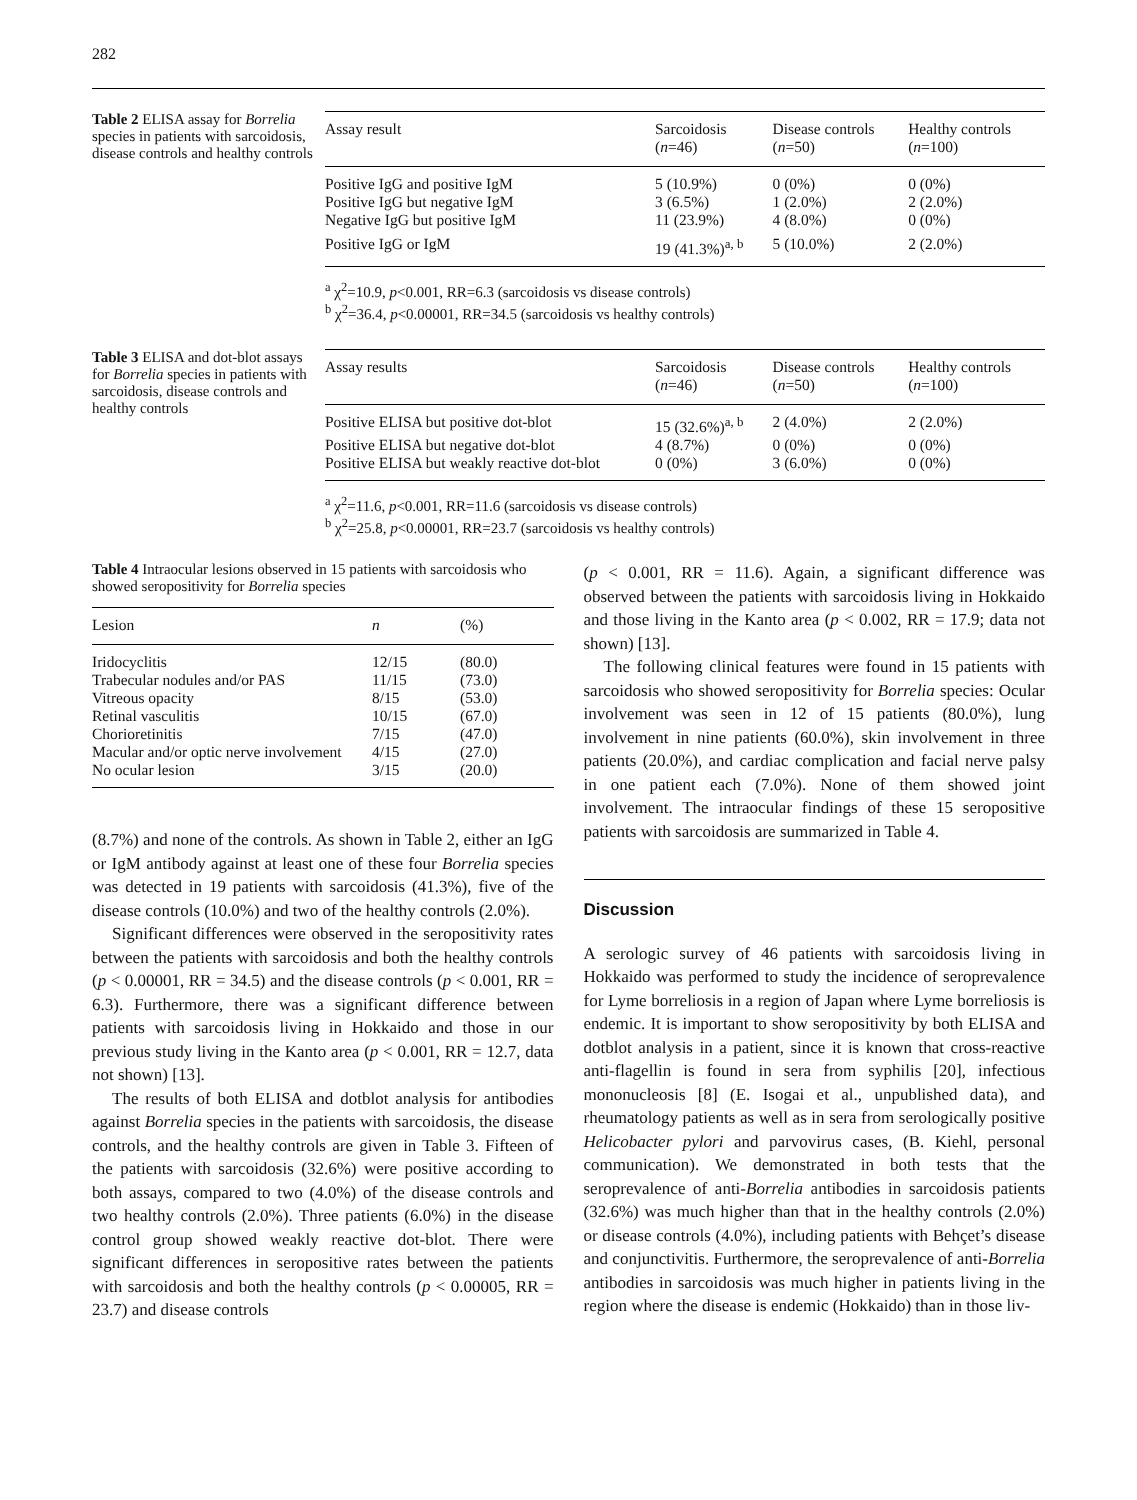282
Table 2 ELISA assay for Borrelia species in patients with sarcoidosis, disease controls and healthy controls
| Assay result | Sarcoidosis ( n =46) | Disease controls ( n =50) | Healthy controls ( n =100) |
| --- | --- | --- | --- |
| Positive IgG and positive IgM | 5 (10.9%) | 0 (0%) | 0 (0%) |
| Positive IgG but negative IgM | 3 (6.5%) | 1 (2.0%) | 2 (2.0%) |
| Negative IgG but positive IgM | 11 (23.9%) | 4 (8.0%) | 0 (0%) |
| Positive IgG or IgM | 19 (41.3%)<sup>a, b</sup> | 5 (10.0%) | 2 (2.0%) |
<sup>a</sup> χ<sup>2</sup>=10.9, p<0.001, RR=6.3 (sarcoidosis vs disease controls)
<sup>b</sup> χ<sup>2</sup>=36.4, p<0.00001, RR=34.5 (sarcoidosis vs healthy controls)
Table 3 ELISA and dot-blot assays for Borrelia species in patients with sarcoidosis, disease controls and healthy controls
| Assay results | Sarcoidosis ( n =46) | Disease controls ( n =50) | Healthy controls ( n =100) |
| --- | --- | --- | --- |
| Positive ELISA but positive dot-blot | 15 (32.6%)<sup>a, b</sup> | 2 (4.0%) | 2 (2.0%) |
| Positive ELISA but negative dot-blot | 4 (8.7%) | 0 (0%) | 0 (0%) |
| Positive ELISA but weakly reactive dot-blot | 0 (0%) | 3 (6.0%) | 0 (0%) |
<sup>a</sup> χ<sup>2</sup>=11.6, p<0.001, RR=11.6 (sarcoidosis vs disease controls)
<sup>b</sup> χ<sup>2</sup>=25.8, p<0.00001, RR=23.7 (sarcoidosis vs healthy controls)
Table 4 Intraocular lesions observed in 15 patients with sarcoidosis who showed seropositivity for Borrelia species
| Lesion | n | (%) |
| --- | --- | --- |
| Iridocyclitis | 12/15 | (80.0) |
| Trabecular nodules and/or PAS | 11/15 | (73.0) |
| Vitreous opacity | 8/15 | (53.0) |
| Retinal vasculitis | 10/15 | (67.0) |
| Chorioretinitis | 7/15 | (47.0) |
| Macular and/or optic nerve involvement | 4/15 | (27.0) |
| No ocular lesion | 3/15 | (20.0) |
(8.7%) and none of the controls. As shown in Table 2, either an IgG or IgM antibody against at least one of these four Borrelia species was detected in 19 patients with sarcoidosis (41.3%), five of the disease controls (10.0%) and two of the healthy controls (2.0%).
Significant differences were observed in the seropositivity rates between the patients with sarcoidosis and both the healthy controls (p < 0.00001, RR = 34.5) and the disease controls (p < 0.001, RR = 6.3). Furthermore, there was a significant difference between patients with sarcoidosis living in Hokkaido and those in our previous study living in the Kanto area (p < 0.001, RR = 12.7, data not shown) [13].
The results of both ELISA and dotblot analysis for antibodies against Borrelia species in the patients with sarcoidosis, the disease controls, and the healthy controls are given in Table 3. Fifteen of the patients with sarcoidosis (32.6%) were positive according to both assays, compared to two (4.0%) of the disease controls and two healthy controls (2.0%). Three patients (6.0%) in the disease control group showed weakly reactive dot-blot. There were significant differences in seropositive rates between the patients with sarcoidosis and both the healthy controls (p < 0.00005, RR = 23.7) and disease controls
(p < 0.001, RR = 11.6). Again, a significant difference was observed between the patients with sarcoidosis living in Hokkaido and those living in the Kanto area (p < 0.002, RR = 17.9; data not shown) [13].
The following clinical features were found in 15 patients with sarcoidosis who showed seropositivity for Borrelia species: Ocular involvement was seen in 12 of 15 patients (80.0%), lung involvement in nine patients (60.0%), skin involvement in three patients (20.0%), and cardiac complication and facial nerve palsy in one patient each (7.0%). None of them showed joint involvement. The intraocular findings of these 15 seropositive patients with sarcoidosis are summarized in Table 4.
Discussion
A serologic survey of 46 patients with sarcoidosis living in Hokkaido was performed to study the incidence of seroprevalence for Lyme borreliosis in a region of Japan where Lyme borreliosis is endemic. It is important to show seropositivity by both ELISA and dotblot analysis in a patient, since it is known that cross-reactive anti-flagellin is found in sera from syphilis [20], infectious mononucleosis [8] (E. Isogai et al., unpublished data), and rheumatology patients as well as in sera from serologically positive Helicobacter pylori and parvovirus cases, (B. Kiehl, personal communication). We demonstrated in both tests that the seroprevalence of anti-Borrelia antibodies in sarcoidosis patients (32.6%) was much higher than that in the healthy controls (2.0%) or disease controls (4.0%), including patients with Behçet’s disease and conjunctivitis. Furthermore, the seroprevalence of anti-Borrelia antibodies in sarcoidosis was much higher in patients living in the region where the disease is endemic (Hokkaido) than in those liv-